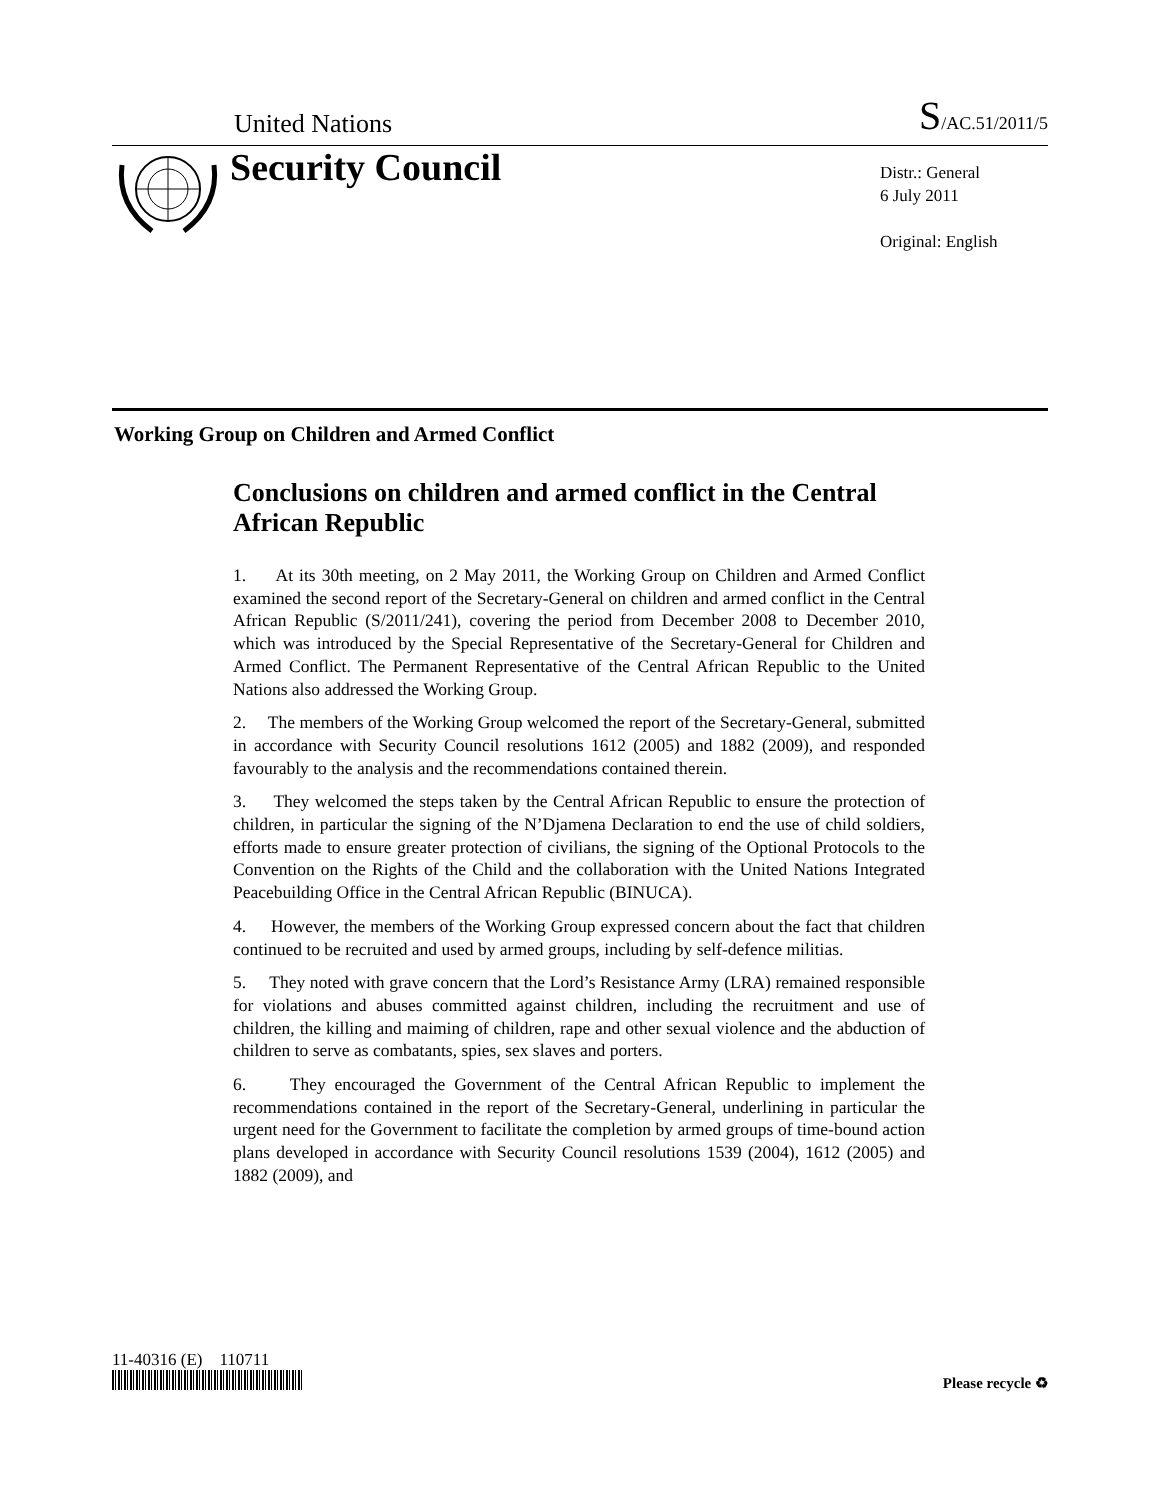United Nations S/AC.51/2011/5
Security Council
Distr.: General
6 July 2011
Original: English
Working Group on Children and Armed Conflict
Conclusions on children and armed conflict in the Central African Republic
1. At its 30th meeting, on 2 May 2011, the Working Group on Children and Armed Conflict examined the second report of the Secretary-General on children and armed conflict in the Central African Republic (S/2011/241), covering the period from December 2008 to December 2010, which was introduced by the Special Representative of the Secretary-General for Children and Armed Conflict. The Permanent Representative of the Central African Republic to the United Nations also addressed the Working Group.
2. The members of the Working Group welcomed the report of the Secretary-General, submitted in accordance with Security Council resolutions 1612 (2005) and 1882 (2009), and responded favourably to the analysis and the recommendations contained therein.
3. They welcomed the steps taken by the Central African Republic to ensure the protection of children, in particular the signing of the N’Djamena Declaration to end the use of child soldiers, efforts made to ensure greater protection of civilians, the signing of the Optional Protocols to the Convention on the Rights of the Child and the collaboration with the United Nations Integrated Peacebuilding Office in the Central African Republic (BINUCA).
4. However, the members of the Working Group expressed concern about the fact that children continued to be recruited and used by armed groups, including by self-defence militias.
5. They noted with grave concern that the Lord’s Resistance Army (LRA) remained responsible for violations and abuses committed against children, including the recruitment and use of children, the killing and maiming of children, rape and other sexual violence and the abduction of children to serve as combatants, spies, sex slaves and porters.
6. They encouraged the Government of the Central African Republic to implement the recommendations contained in the report of the Secretary-General, underlining in particular the urgent need for the Government to facilitate the completion by armed groups of time-bound action plans developed in accordance with Security Council resolutions 1539 (2004), 1612 (2005) and 1882 (2009), and
11-40316 (E) 110711
Please recycle ♻